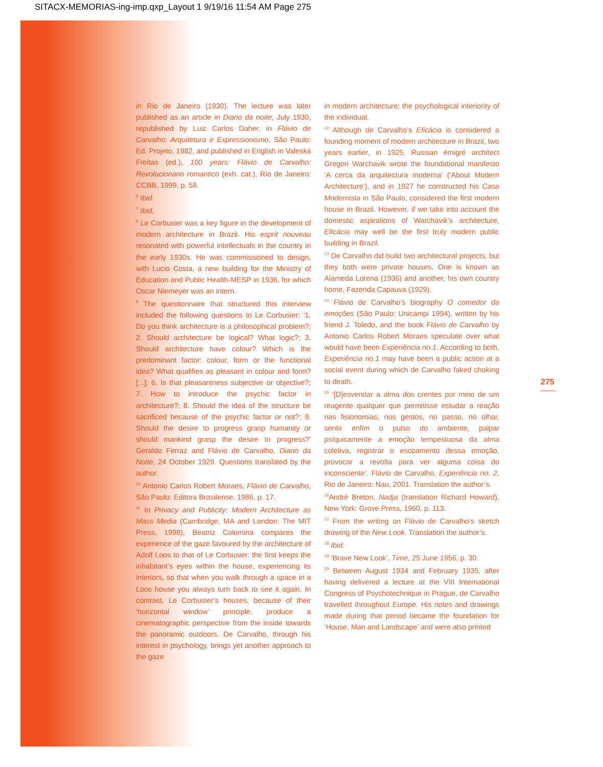SITACX-MEMORIAS-ing-imp.qxp_Layout 1 9/19/16 11:54 AM Page 275
in Rio de Janeiro (1930). The lecture was later published as an article in Diario da noite, July 1930, republished by Luiz Carlos Daher, in Flávio de Carvalho: Arquitetura e Expressionismo, São Paulo: Ed. Projeto, 1982, and published in English in Valeska Freitas (ed.), 100 years: Flávio de Carvalho: Revolucionario romantico (exh. cat.), Río de Janeiro: CCBB, 1999, p. 58.
<sup>6</sup> Ibid.
<sup>7</sup> Ibid.
<sup>8</sup> Le Corbusier was a key figure in the development of modern architecture in Brazil. His esprit nouveau resonated with powerful intellectuals in the country in the early 1930s. He was commissioned to design, with Lucio Costa, a new building for the Ministry of Education and Public Health-MESP in 1936, for which Oscar Niemeyer was an intern.
<sup>9</sup> The questionnaire that structured this interview included the following questions to Le Corbusier: ‘1. Do you think architecture is a philosophical problem?; 2. Should architecture be logical? What logic?; 3. Should architecture have colour? Which is the predominant factor: colour, form or the functional idea? What qualifies as pleasant in colour and form? [...]; 6. Is that pleasantness subjective or objective?; 7. How to introduce the psychic factor in architecture?; 8. Should the idea of the structure be sacrificed because of the psychic factor or not?; 9. Should the desire to progress grasp humanity or should mankind grasp the desire to progress?’ Geraldo Ferraz and Flávio de Carvalho, Diario da Noite, 24 October 1929. Questions translated by the author.
<sup>10</sup> Antonio Carlos Robert Moraes, Flávio de Carvalho, São Paulo: Editora Brasilense, 1986, p. 17.
<sup>11</sup> In Privacy and Publicity: Modern Architecture as Mass Media (Cambridge, MA and London: The MIT Press, 1998), Beatriz Colomina compares the experience of the gaze favoured by the architecture of Adolf Loos to that of Le Corbusier: the first keeps the inhabitant’s eyes within the house, experiencing its interiors, so that when you walk through a space in a Loos house you always turn back to see it again. In contrast, Le Corbusier’s houses, because of their ‘horizontal window’ principle, produce a cinematographic perspective from the inside towards the panoramic outdoors. De Carvalho, through his interest in psychology, brings yet another approach to the gaze
in modern architecture: the psychological interiority of the individual.
<sup>12</sup> Although de Carvalho’s Eficácia is considered a founding moment of modern architecture in Brazil, two years earlier, in 1925, Russian émigré architect Gregori Warchavik wrote the foundational manifesto ‘A cerca da arquitectura moderna’ (‘About Modern Architecture’), and in 1927 he constructed his Casa Modernista in São Paulo, considered the first modern house in Brazil. However, if we take into account the domestic aspirations of Warchavik’s architecture, Eficácia may well be the first truly modern public building in Brazil.
<sup>13</sup> De Carvalho did build two architectural projects, but they both were private houses. One is known as Alameda Lorena (1936) and another, his own country home, Fazenda Capauva (1929).
<sup>14</sup> Flávio de Carvalho’s biography O comedor da emoções (São Paulo: Unicampi 1994), written by his friend J. Toledo, and the book Flávio de Carvalho by Antonio Carlos Robert Moraes speculate over what would have been Experiência no.1. According to both, Experiência no.1 may have been a public action at a social event during which de Carvalho faked choking to death.
<sup>15</sup> ‘[D]esvendar a alma dos crentes por meio de um reagente qualquer que permitisse estudar a reação nas fisionomias, nos gestos, no passo, no olhar, sentir enfim o pulso do ambiente, palpar psíquicamente a emoção tempestuosa da alma coletiva, registrar o escoamento dessa emoção, provocar a revolta para ver alguma coisa do inconsciente’. Flávio de Carvalho, Experiência no. 2, Rio de Janeiro: Nau, 2001. Translation the author’s.
<sup>16</sup> André Breton, Nadja (translation Richard Howard), New York: Grove Press, 1960, p. 113.
<sup>17</sup> From the writing on Flávio de Carvalho’s sketch drawing of the New Look. Translation the author’s.
<sup>18</sup> Ibid.
<sup>19</sup> ‘Brave New Look’, Time, 25 June 1956, p. 30.
<sup>20</sup> Between August 1934 and February 1935, after having delivered a lecture at the VIII International Congress of Psychotechnique in Prague, de Carvalho travelled throughout Europe. His notes and drawings made during that period became the foundation for ‘House, Man and Landscape’ and were also printed
275